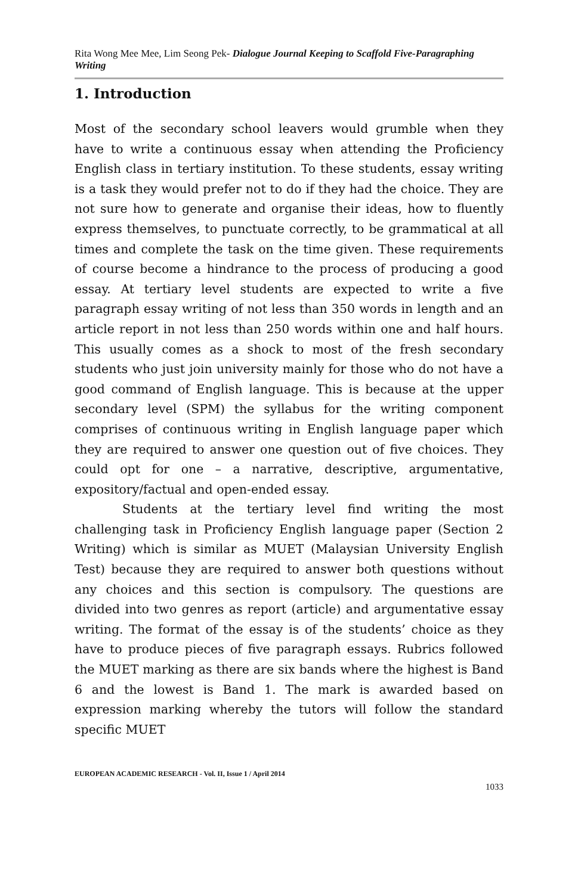Rita Wong Mee Mee, Lim Seong Pek- Dialogue Journal Keeping to Scaffold Five-Paragraphing Writing
1. Introduction
Most of the secondary school leavers would grumble when they have to write a continuous essay when attending the Proficiency English class in tertiary institution. To these students, essay writing is a task they would prefer not to do if they had the choice. They are not sure how to generate and organise their ideas, how to fluently express themselves, to punctuate correctly, to be grammatical at all times and complete the task on the time given. These requirements of course become a hindrance to the process of producing a good essay. At tertiary level students are expected to write a five paragraph essay writing of not less than 350 words in length and an article report in not less than 250 words within one and half hours. This usually comes as a shock to most of the fresh secondary students who just join university mainly for those who do not have a good command of English language. This is because at the upper secondary level (SPM) the syllabus for the writing component comprises of continuous writing in English language paper which they are required to answer one question out of five choices. They could opt for one – a narrative, descriptive, argumentative, expository/factual and open-ended essay.
Students at the tertiary level find writing the most challenging task in Proficiency English language paper (Section 2 Writing) which is similar as MUET (Malaysian University English Test) because they are required to answer both questions without any choices and this section is compulsory. The questions are divided into two genres as report (article) and argumentative essay writing. The format of the essay is of the students’ choice as they have to produce pieces of five paragraph essays. Rubrics followed the MUET marking as there are six bands where the highest is Band 6 and the lowest is Band 1. The mark is awarded based on expression marking whereby the tutors will follow the standard specific MUET
EUROPEAN ACADEMIC RESEARCH - Vol. II, Issue 1 / April 2014
1033